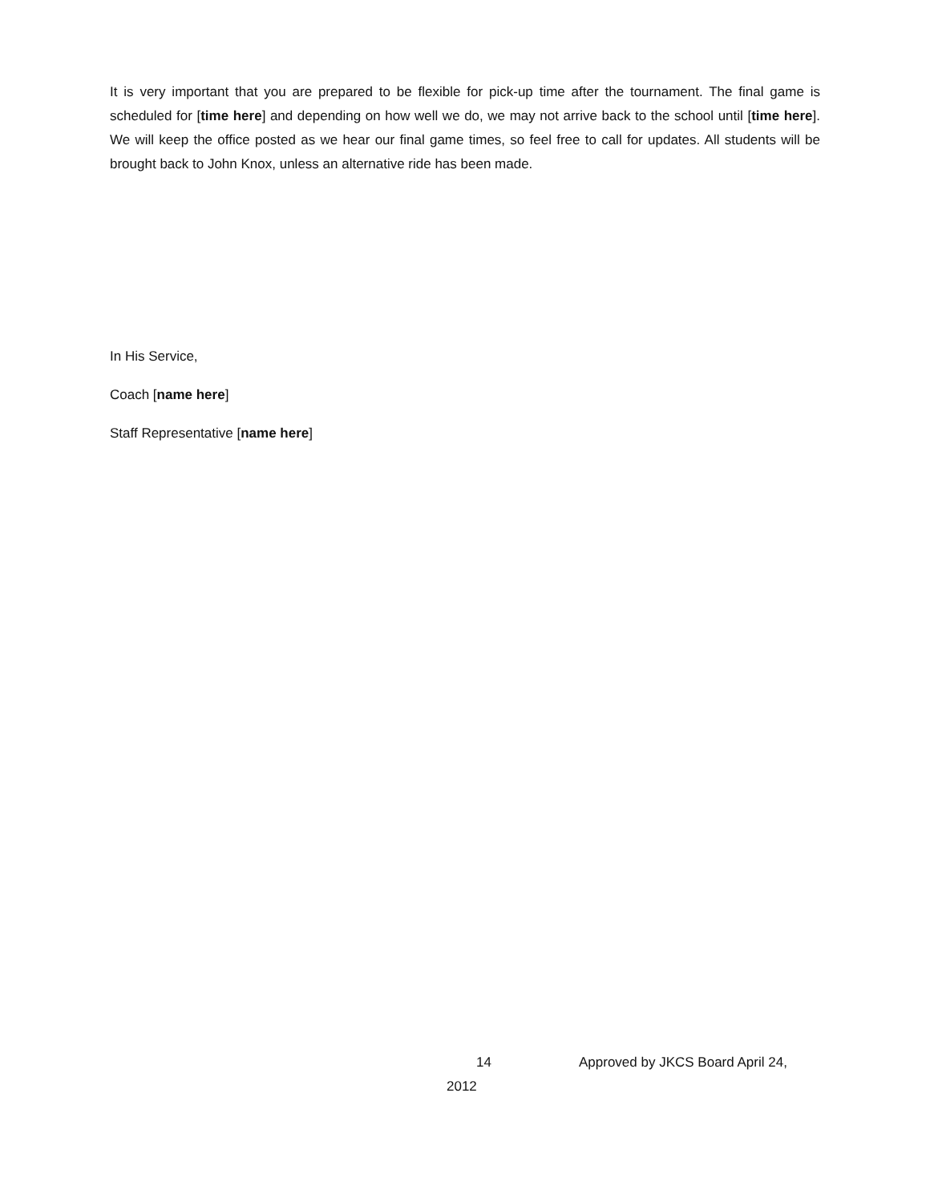It is very important that you are prepared to be flexible for pick-up time after the tournament. The final game is scheduled for [time here] and depending on how well we do, we may not arrive back to the school until [time here]. We will keep the office posted as we hear our final game times, so feel free to call for updates. All students will be brought back to John Knox, unless an alternative ride has been made.
In His Service,
Coach [name here]
Staff Representative [name here]
14 Approved by JKCS Board April 24,
2012